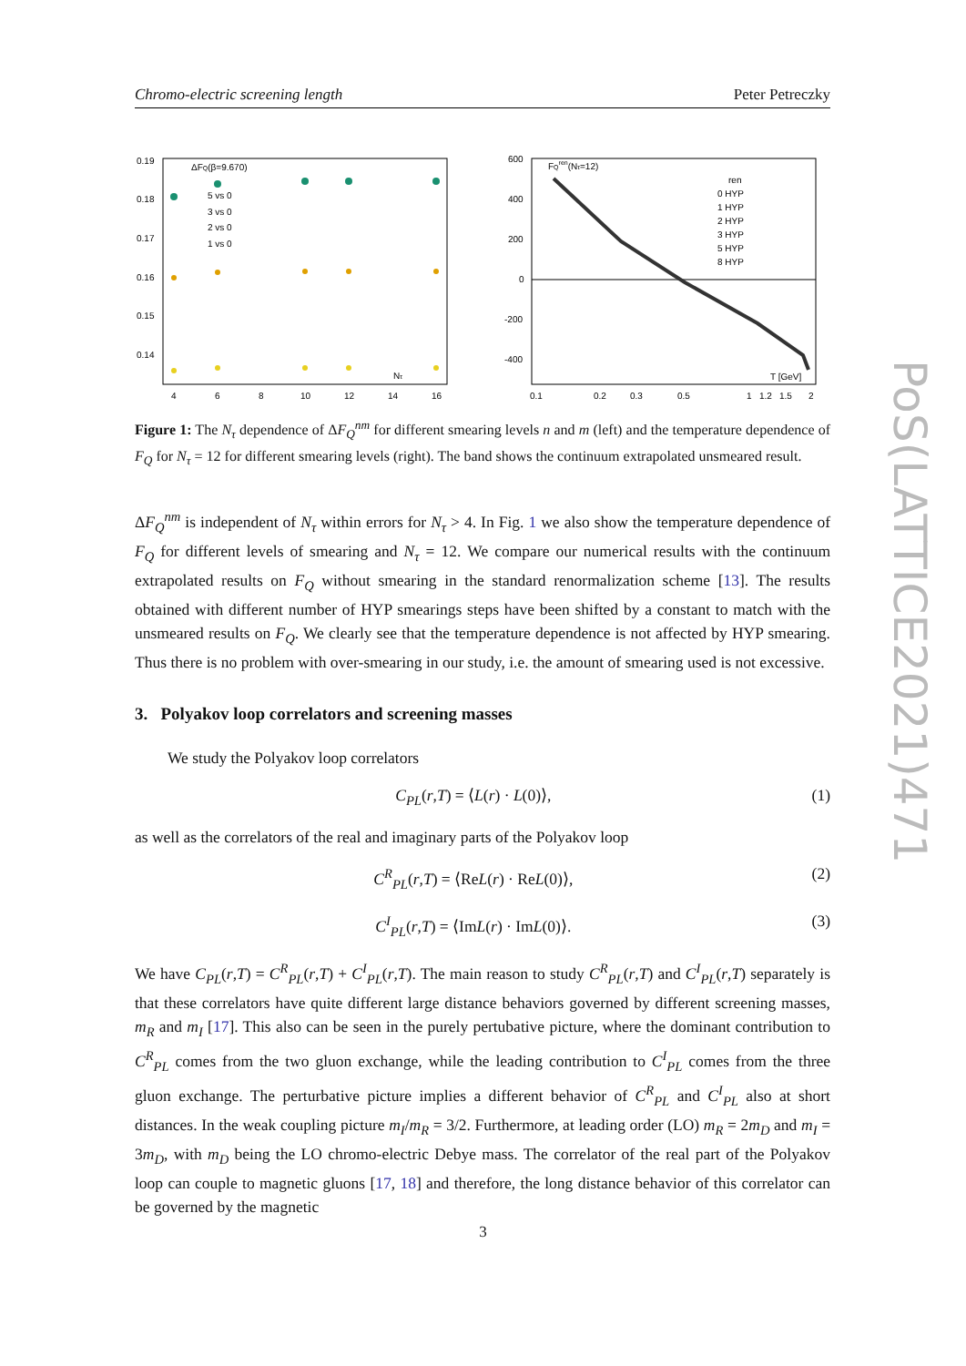Chromo-electric screening length Peter Petreczky
0.19
0.18
0.17
0.16
0.15
0.14
4
6
8
10
12
14
16
ΔFQ(β=9.670)
5 vs 0
3 vs 0
2 vs 0
1 vs 0
Nτ
600
400
200
0
-200
-400
0.1
0.2
0.3
0.5
1
1.2
1.5
2
FQren(Nτ=12)
ren
0 HYP
1 HYP
2 HYP
3 HYP
5 HYP
8 HYP
T [GeV]
Figure 1: The N<sub>τ</sub> dependence of ΔF<sub>Q</sub><sup>nm</sup> for different smearing levels n and m (left) and the temperature dependence of F<sub>Q</sub> for N<sub>τ</sub> = 12 for different smearing levels (right). The band shows the continuum extrapolated unsmeared result.
ΔF<sub>Q</sub><sup>nm</sup> is independent of N<sub>τ</sub> within errors for N<sub>τ</sub> > 4. In Fig. 1 we also show the temperature dependence of F<sub>Q</sub> for different levels of smearing and N<sub>τ</sub> = 12. We compare our numerical results with the continuum extrapolated results on F<sub>Q</sub> without smearing in the standard renormalization scheme [13]. The results obtained with different number of HYP smearings steps have been shifted by a constant to match with the unsmeared results on F<sub>Q</sub>. We clearly see that the temperature dependence is not affected by HYP smearing. Thus there is no problem with over-smearing in our study, i.e. the amount of smearing used is not excessive.
3. Polyakov loop correlators and screening masses
We study the Polyakov loop correlators
C<sub>PL</sub>(r,T) = ⟨L(r) · L(0)⟩, (1)
as well as the correlators of the real and imaginary parts of the Polyakov loop
C<sup>R</sup><sub>PL</sub>(r,T) = ⟨ReL(r) · ReL(0)⟩, (2)
C<sup>I</sup><sub>PL</sub>(r,T) = ⟨ImL(r) · ImL(0)⟩. (3)
We have C<sub>PL</sub>(r,T) = C<sup>R</sup><sub>PL</sub>(r,T) + C<sup>I</sup><sub>PL</sub>(r,T). The main reason to study C<sup>R</sup><sub>PL</sub>(r,T) and C<sup>I</sup><sub>PL</sub>(r,T) separately is that these correlators have quite different large distance behaviors governed by different screening masses, m<sub>R</sub> and m<sub>I</sub> [17]. This also can be seen in the purely pertubative picture, where the dominant contribution to C<sup>R</sup><sub>PL</sub> comes from the two gluon exchange, while the leading contribution to C<sup>I</sup><sub>PL</sub> comes from the three gluon exchange. The perturbative picture implies a different behavior of C<sup>R</sup><sub>PL</sub> and C<sup>I</sup><sub>PL</sub> also at short distances. In the weak coupling picture m<sub>I</sub>/m<sub>R</sub> = 3/2. Furthermore, at leading order (LO) m<sub>R</sub> = 2m<sub>D</sub> and m<sub>I</sub> = 3m<sub>D</sub>, with m<sub>D</sub> being the LO chromo-electric Debye mass. The correlator of the real part of the Polyakov loop can couple to magnetic gluons [17, 18] and therefore, the long distance behavior of this correlator can be governed by the magnetic
3
PoS(LATTICE2021)471